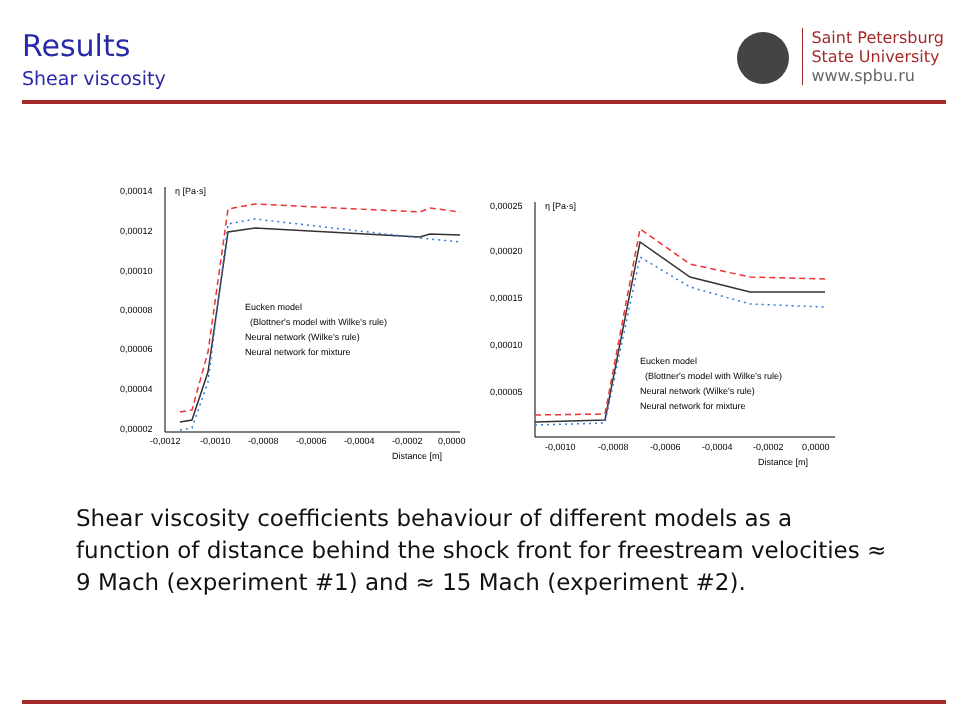Results
Shear viscosity
Saint Petersburg
State University
www.spbu.ru
η [Pa·s]
0,00014
0,00012
0,00010
0,00008
0,00006
0,00004
0,00002
-0,0012
-0,0010
-0,0008
-0,0006
-0,0004
-0,0002
0,0000
Distance [m]
Eucken model
(Blottner's model with Wilke's rule)
Neural network (Wilke's rule)
Neural network for mixture
η [Pa·s]
0,00025
0,00020
0,00015
0,00010
0,00005
-0,0010
-0,0008
-0,0006
-0,0004
-0,0002
0,0000
Distance [m]
Eucken model
(Blottner's model with Wilke's rule)
Neural network (Wilke's rule)
Neural network for mixture
Shear viscosity coefficients behaviour of different models as a function of distance behind the shock front for freestream velocities ≈ 9 Mach (experiment #1) and ≈ 15 Mach (experiment #2).